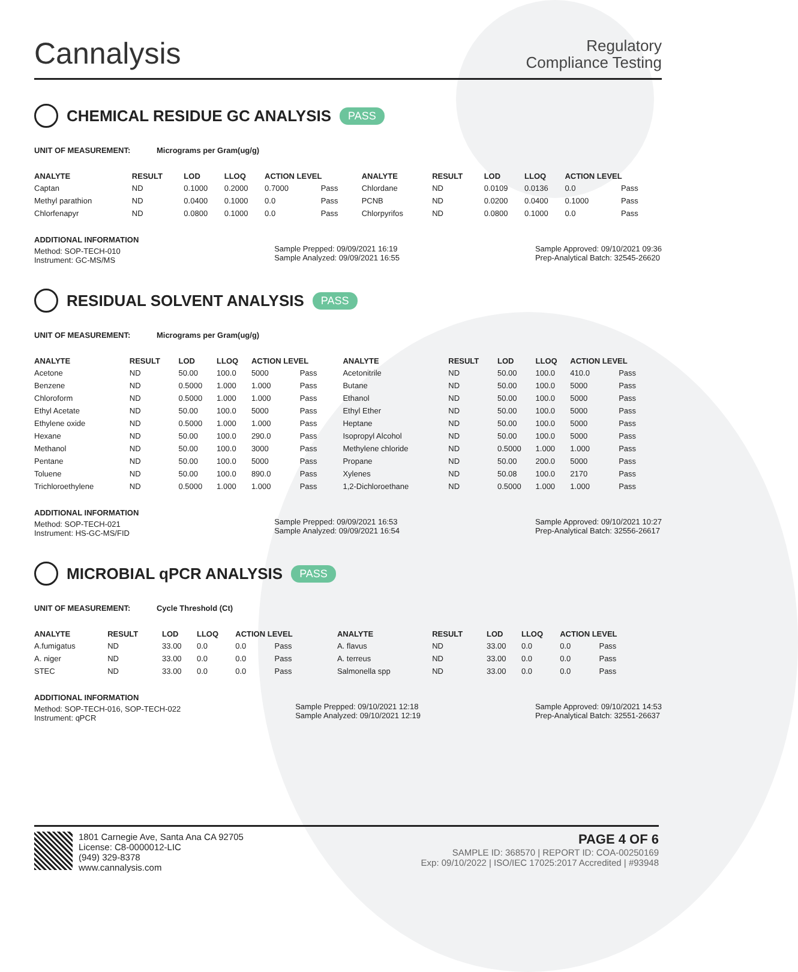Cannalysis
Regulatory
Compliance Testing
CHEMICAL RESIDUE GC ANALYSIS PASS
UNIT OF MEASUREMENT: Micrograms per Gram(ug/g)
| ANALYTE | RESULT | LOD | LLOQ | ACTION LEVEL | | ANALYTE | RESULT | LOD | LLOQ | ACTION LEVEL | |
| --- | --- | --- | --- | --- | --- | --- | --- | --- | --- | --- | --- |
| Captan | ND | 0.1000 | 0.2000 | 0.7000 | Pass | Chlordane | ND | 0.0109 | 0.0136 | 0.0 | Pass |
| Methyl parathion | ND | 0.0400 | 0.1000 | 0.0 | Pass | PCNB | ND | 0.0200 | 0.0400 | 0.1000 | Pass |
| Chlorfenapyr | ND | 0.0800 | 0.1000 | 0.0 | Pass | Chlorpyrifos | ND | 0.0800 | 0.1000 | 0.0 | Pass |
ADDITIONAL INFORMATION
Method: SOP-TECH-010
Instrument: GC-MS/MS
Sample Prepped: 09/09/2021 16:19
Sample Analyzed: 09/09/2021 16:55
Sample Approved: 09/10/2021 09:36
Prep-Analytical Batch: 32545-26620
RESIDUAL SOLVENT ANALYSIS PASS
UNIT OF MEASUREMENT: Micrograms per Gram(ug/g)
| ANALYTE | RESULT | LOD | LLOQ | ACTION LEVEL | | ANALYTE | RESULT | LOD | LLOQ | ACTION LEVEL | |
| --- | --- | --- | --- | --- | --- | --- | --- | --- | --- | --- | --- |
| Acetone | ND | 50.00 | 100.0 | 5000 | Pass | Acetonitrile | ND | 50.00 | 100.0 | 410.0 | Pass |
| Benzene | ND | 0.5000 | 1.000 | 1.000 | Pass | Butane | ND | 50.00 | 100.0 | 5000 | Pass |
| Chloroform | ND | 0.5000 | 1.000 | 1.000 | Pass | Ethanol | ND | 50.00 | 100.0 | 5000 | Pass |
| Ethyl Acetate | ND | 50.00 | 100.0 | 5000 | Pass | Ethyl Ether | ND | 50.00 | 100.0 | 5000 | Pass |
| Ethylene oxide | ND | 0.5000 | 1.000 | 1.000 | Pass | Heptane | ND | 50.00 | 100.0 | 5000 | Pass |
| Hexane | ND | 50.00 | 100.0 | 290.0 | Pass | Isopropyl Alcohol | ND | 50.00 | 100.0 | 5000 | Pass |
| Methanol | ND | 50.00 | 100.0 | 3000 | Pass | Methylene chloride | ND | 0.5000 | 1.000 | 1.000 | Pass |
| Pentane | ND | 50.00 | 100.0 | 5000 | Pass | Propane | ND | 50.00 | 200.0 | 5000 | Pass |
| Toluene | ND | 50.00 | 100.0 | 890.0 | Pass | Xylenes | ND | 50.08 | 100.0 | 2170 | Pass |
| Trichloroethylene | ND | 0.5000 | 1.000 | 1.000 | Pass | 1,2-Dichloroethane | ND | 0.5000 | 1.000 | 1.000 | Pass |
ADDITIONAL INFORMATION
Method: SOP-TECH-021
Instrument: HS-GC-MS/FID
Sample Prepped: 09/09/2021 16:53
Sample Analyzed: 09/09/2021 16:54
Sample Approved: 09/10/2021 10:27
Prep-Analytical Batch: 32556-26617
MICROBIAL qPCR ANALYSIS PASS
UNIT OF MEASUREMENT: Cycle Threshold (Ct)
| ANALYTE | RESULT | LOD | LLOQ | ACTION LEVEL | | ANALYTE | RESULT | LOD | LLOQ | ACTION LEVEL | |
| --- | --- | --- | --- | --- | --- | --- | --- | --- | --- | --- | --- |
| A.fumigatus | ND | 33.00 | 0.0 | 0.0 | Pass | A. flavus | ND | 33.00 | 0.0 | 0.0 | Pass |
| A. niger | ND | 33.00 | 0.0 | 0.0 | Pass | A. terreus | ND | 33.00 | 0.0 | 0.0 | Pass |
| STEC | ND | 33.00 | 0.0 | 0.0 | Pass | Salmonella spp | ND | 33.00 | 0.0 | 0.0 | Pass |
ADDITIONAL INFORMATION
Method: SOP-TECH-016, SOP-TECH-022
Instrument: qPCR
Sample Prepped: 09/10/2021 12:18
Sample Analyzed: 09/10/2021 12:19
Sample Approved: 09/10/2021 14:53
Prep-Analytical Batch: 32551-26637
1801 Carnegie Ave, Santa Ana CA 92705
License: C8-0000012-LIC
(949) 329-8378
www.cannalysis.com
PAGE 4 OF 6
SAMPLE ID: 368570 | REPORT ID: COA-00250169
Exp: 09/10/2022 | ISO/IEC 17025:2017 Accredited | #93948